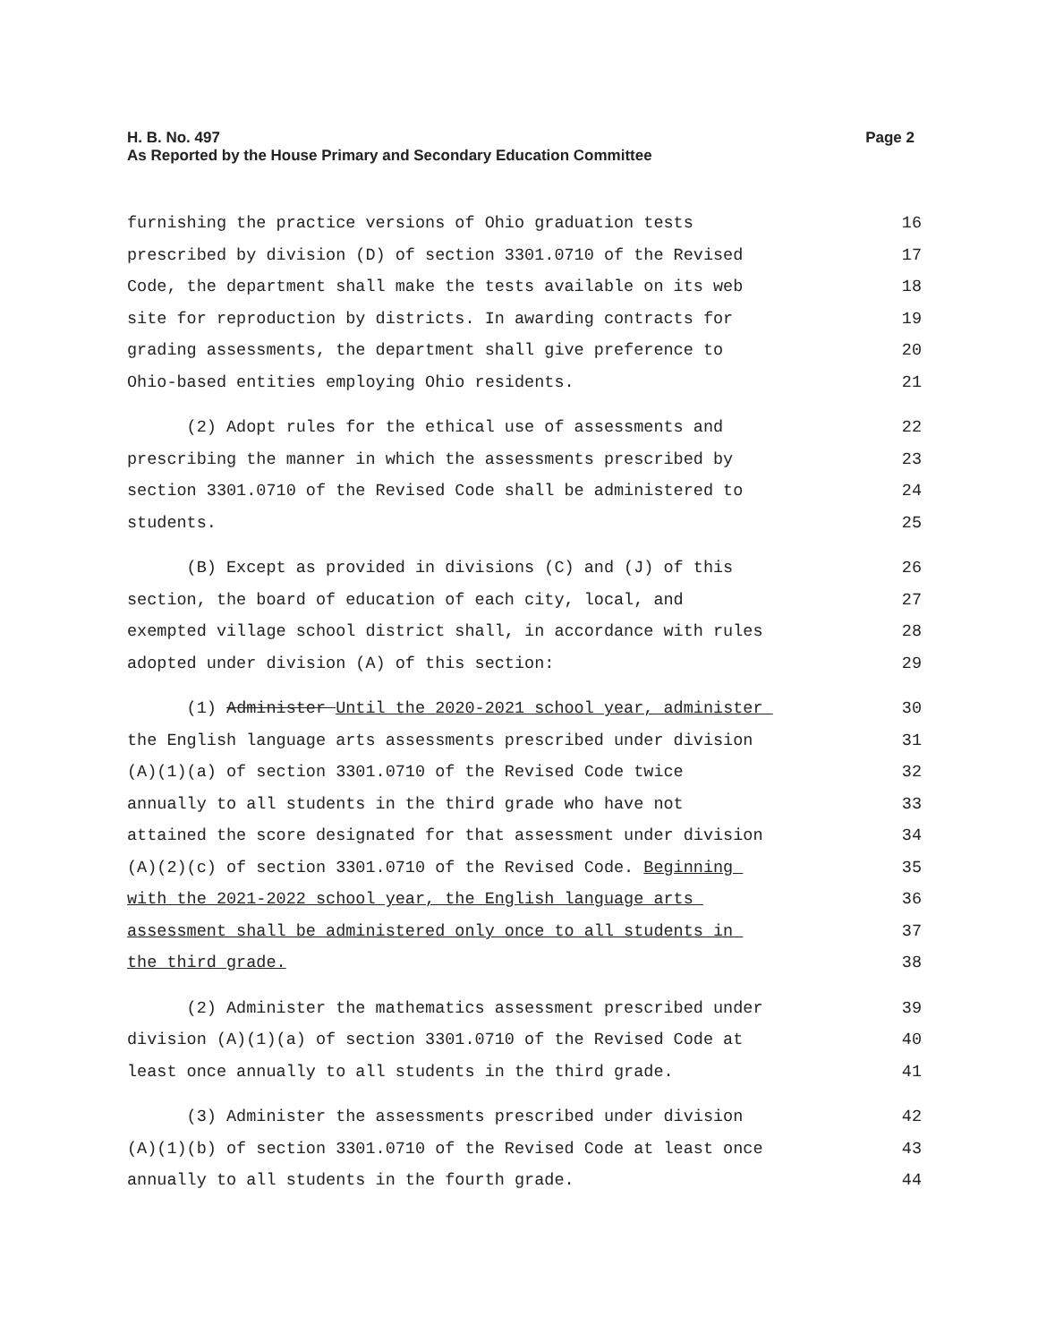Page 2 H. B. No. 497
As Reported by the House Primary and Secondary Education Committee
furnishing the practice versions of Ohio graduation tests 16
prescribed by division (D) of section 3301.0710 of the Revised 17
Code, the department shall make the tests available on its web 18
site for reproduction by districts. In awarding contracts for 19
grading assessments, the department shall give preference to 20
Ohio-based entities employing Ohio residents. 21
(2) Adopt rules for the ethical use of assessments and 22
prescribing the manner in which the assessments prescribed by 23
section 3301.0710 of the Revised Code shall be administered to 24
students. 25
(B) Except as provided in divisions (C) and (J) of this 26
section, the board of education of each city, local, and 27
exempted village school district shall, in accordance with rules 28
adopted under division (A) of this section: 29
(1) Administer Until the 2020-2021 school year, administer 30
the English language arts assessments prescribed under division 31
(A)(1)(a) of section 3301.0710 of the Revised Code twice 32
annually to all students in the third grade who have not 33
attained the score designated for that assessment under division 34
(A)(2)(c) of section 3301.0710 of the Revised Code. Beginning 35
with the 2021-2022 school year, the English language arts 36
assessment shall be administered only once to all students in 37
the third grade. 38
(2) Administer the mathematics assessment prescribed under 39
division (A)(1)(a) of section 3301.0710 of the Revised Code at 40
least once annually to all students in the third grade. 41
(3) Administer the assessments prescribed under division 42
(A)(1)(b) of section 3301.0710 of the Revised Code at least once 43
annually to all students in the fourth grade. 44